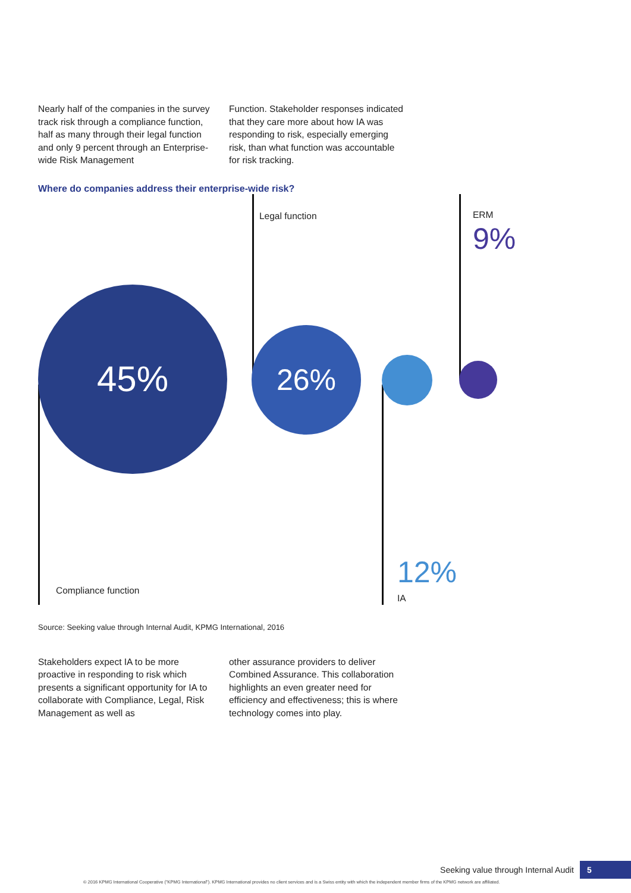Nearly half of the companies in the survey track risk through a compliance function, half as many through their legal function and only 9 percent through an Enterprise-wide Risk Management
Function. Stakeholder responses indicated that they care more about how IA was responding to risk, especially emerging risk, than what function was accountable for risk tracking.
Where do companies address their enterprise-wide risk?
45%
26%
Legal function ERM
9%
Compliance function
12%
IA
Source: Seeking value through Internal Audit, KPMG International, 2016
Stakeholders expect IA to be more proactive in responding to risk which presents a significant opportunity for IA to collaborate with Compliance, Legal, Risk Management as well as
other assurance providers to deliver Combined Assurance. This collaboration highlights an even greater need for efficiency and effectiveness; this is where technology comes into play.
Seeking value through Internal Audit 5
© 2016 KPMG International Cooperative ("KPMG International"). KPMG International provides no client services and is a Swiss entity with which the independent member firms of the KPMG network are affiliated.